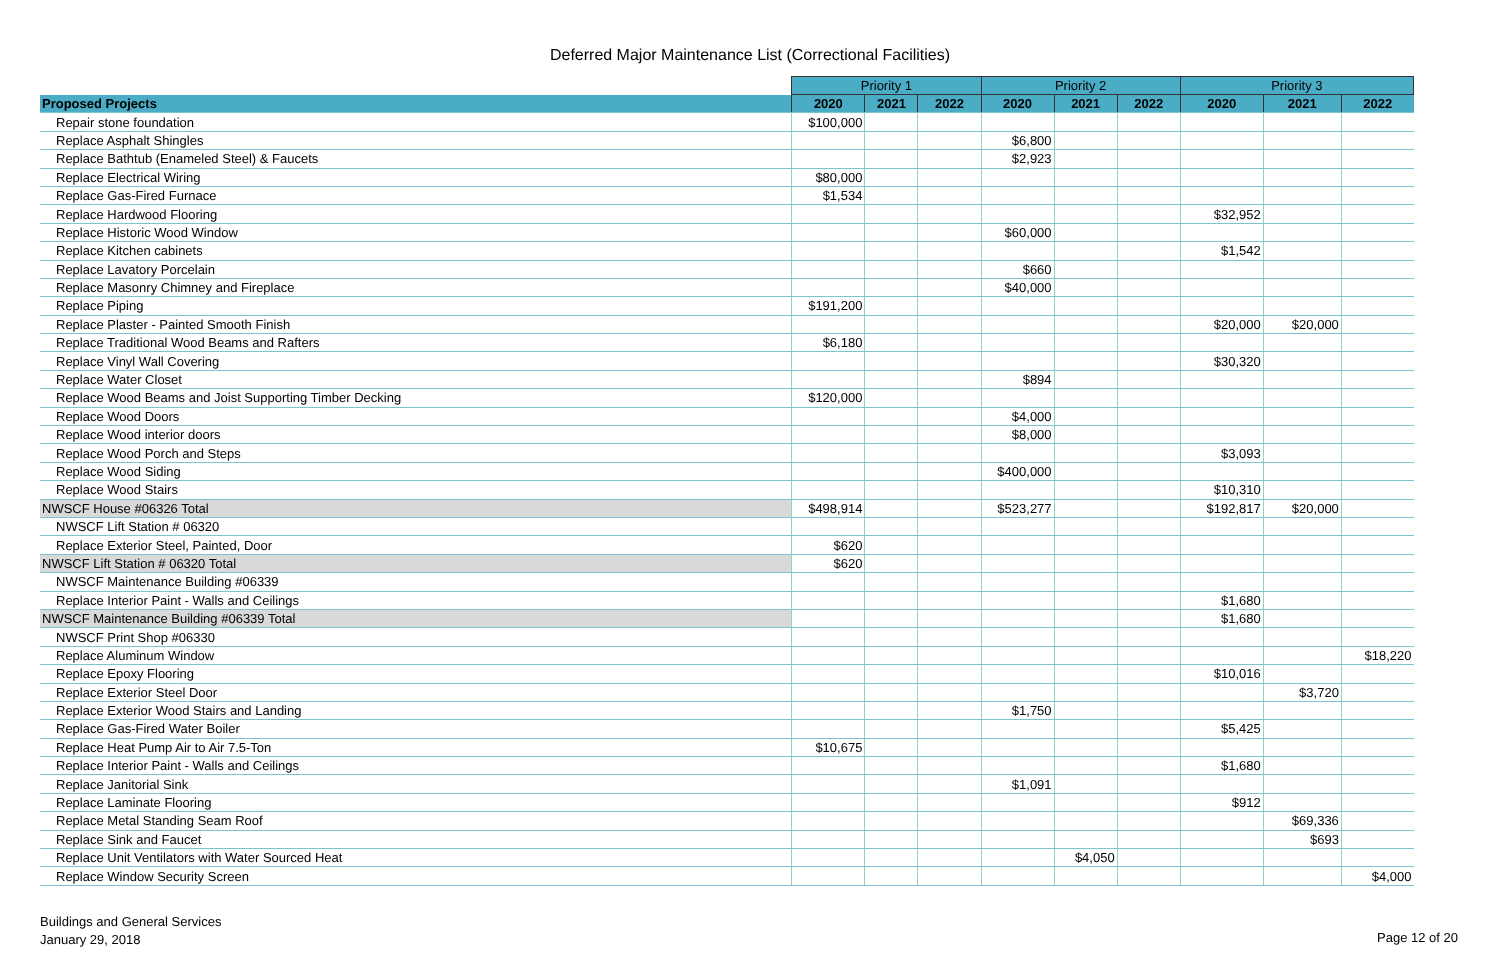Deferred Major Maintenance List (Correctional Facilities)
| | Priority 1 | | | Priority 2 | | | Priority 3 | | |
| --- | --- | --- | --- | --- | --- | --- | --- | --- | --- |
| Proposed Projects | 2020 | 2021 | 2022 | 2020 | 2021 | 2022 | 2020 | 2021 | 2022 |
| Repair stone foundation | $100,000 | | | | | | | | |
| Replace Asphalt Shingles | | | | $6,800 | | | | | |
| Replace Bathtub (Enameled Steel) & Faucets | | | | $2,923 | | | | | |
| Replace Electrical Wiring | $80,000 | | | | | | | | |
| Replace Gas-Fired Furnace | $1,534 | | | | | | | | |
| Replace Hardwood Flooring | | | | | | | $32,952 | | |
| Replace Historic Wood Window | | | | $60,000 | | | | | |
| Replace Kitchen cabinets | | | | | | | $1,542 | | |
| Replace Lavatory Porcelain | | | | $660 | | | | | |
| Replace Masonry Chimney and Fireplace | | | | $40,000 | | | | | |
| Replace Piping | $191,200 | | | | | | | | |
| Replace Plaster - Painted Smooth Finish | | | | | | | $20,000 | $20,000 | |
| Replace Traditional Wood Beams and Rafters | $6,180 | | | | | | | | |
| Replace Vinyl Wall Covering | | | | | | | $30,320 | | |
| Replace Water Closet | | | | $894 | | | | | |
| Replace Wood Beams and Joist Supporting Timber Decking | $120,000 | | | | | | | | |
| Replace Wood Doors | | | | $4,000 | | | | | |
| Replace Wood interior doors | | | | $8,000 | | | | | |
| Replace Wood Porch and Steps | | | | | | | $3,093 | | |
| Replace Wood Siding | | | | $400,000 | | | | | |
| Replace Wood Stairs | | | | | | | $10,310 | | |
| NWSCF House #06326 Total | $498,914 | | | $523,277 | | | $192,817 | $20,000 | |
| NWSCF Lift Station # 06320 | | | | | | | | | |
| Replace Exterior Steel, Painted, Door | $620 | | | | | | | | |
| NWSCF Lift Station # 06320 Total | $620 | | | | | | | | |
| NWSCF Maintenance Building #06339 | | | | | | | | | |
| Replace Interior Paint - Walls and Ceilings | | | | | | | $1,680 | | |
| NWSCF Maintenance Building #06339 Total | | | | | | | $1,680 | | |
| NWSCF Print Shop #06330 | | | | | | | | | |
| Replace Aluminum Window | | | | | | | | | $18,220 |
| Replace Epoxy Flooring | | | | | | | $10,016 | | |
| Replace Exterior Steel Door | | | | | | | | $3,720 | |
| Replace Exterior Wood Stairs and Landing | | | | $1,750 | | | | | |
| Replace Gas-Fired Water Boiler | | | | | | | $5,425 | | |
| Replace Heat Pump Air to Air 7.5-Ton | $10,675 | | | | | | | | |
| Replace Interior Paint - Walls and Ceilings | | | | | | | $1,680 | | |
| Replace Janitorial Sink | | | | $1,091 | | | | | |
| Replace Laminate Flooring | | | | | | | $912 | | |
| Replace Metal Standing Seam Roof | | | | | | | | $69,336 | |
| Replace Sink and Faucet | | | | | | | | $693 | |
| Replace Unit Ventilators with Water Sourced Heat | | | | | $4,050 | | | | |
| Replace Window Security Screen | | | | | | | | | $4,000 |
Buildings and General Services
January 29, 2018
Page 12 of 20